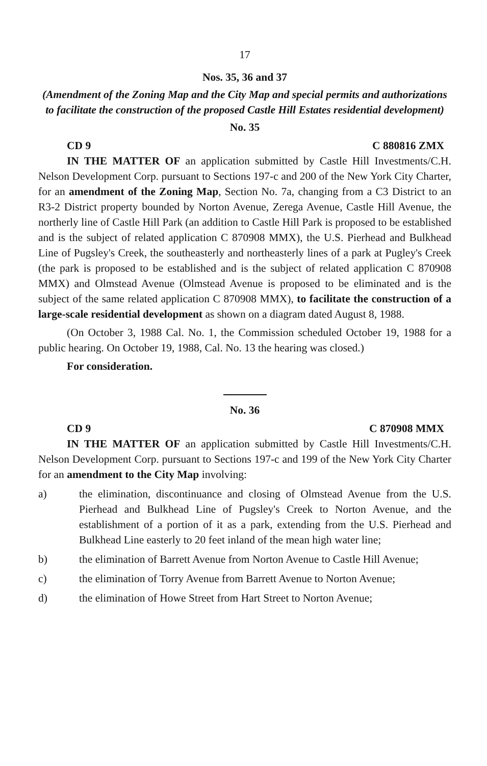17
Nos. 35, 36 and 37
(Amendment of the Zoning Map and the City Map and special permits and authorizations to facilitate the construction of the proposed Castle Hill Estates residential development)
No. 35
CD 9 C 880816 ZMX
IN THE MATTER OF an application submitted by Castle Hill Investments/C.H. Nelson Development Corp. pursuant to Sections 197-c and 200 of the New York City Charter, for an amendment of the Zoning Map, Section No. 7a, changing from a C3 District to an R3-2 District property bounded by Norton Avenue, Zerega Avenue, Castle Hill Avenue, the northerly line of Castle Hill Park (an addition to Castle Hill Park is proposed to be established and is the subject of related application C 870908 MMX), the U.S. Pierhead and Bulkhead Line of Pugsley's Creek, the southeasterly and northeasterly lines of a park at Pugley's Creek (the park is proposed to be established and is the subject of related application C 870908 MMX) and Olmstead Avenue (Olmstead Avenue is proposed to be eliminated and is the subject of the same related application C 870908 MMX), to facilitate the construction of a large-scale residential development as shown on a diagram dated August 8, 1988.
(On October 3, 1988 Cal. No. 1, the Commission scheduled October 19, 1988 for a public hearing. On October 19, 1988, Cal. No. 13 the hearing was closed.)
For consideration.
No. 36
CD 9 C 870908 MMX
IN THE MATTER OF an application submitted by Castle Hill Investments/C.H. Nelson Development Corp. pursuant to Sections 197-c and 199 of the New York City Charter for an amendment to the City Map involving:
a) the elimination, discontinuance and closing of Olmstead Avenue from the U.S. Pierhead and Bulkhead Line of Pugsley's Creek to Norton Avenue, and the establishment of a portion of it as a park, extending from the U.S. Pierhead and Bulkhead Line easterly to 20 feet inland of the mean high water line;
b) the elimination of Barrett Avenue from Norton Avenue to Castle Hill Avenue;
c) the elimination of Torry Avenue from Barrett Avenue to Norton Avenue;
d) the elimination of Howe Street from Hart Street to Norton Avenue;